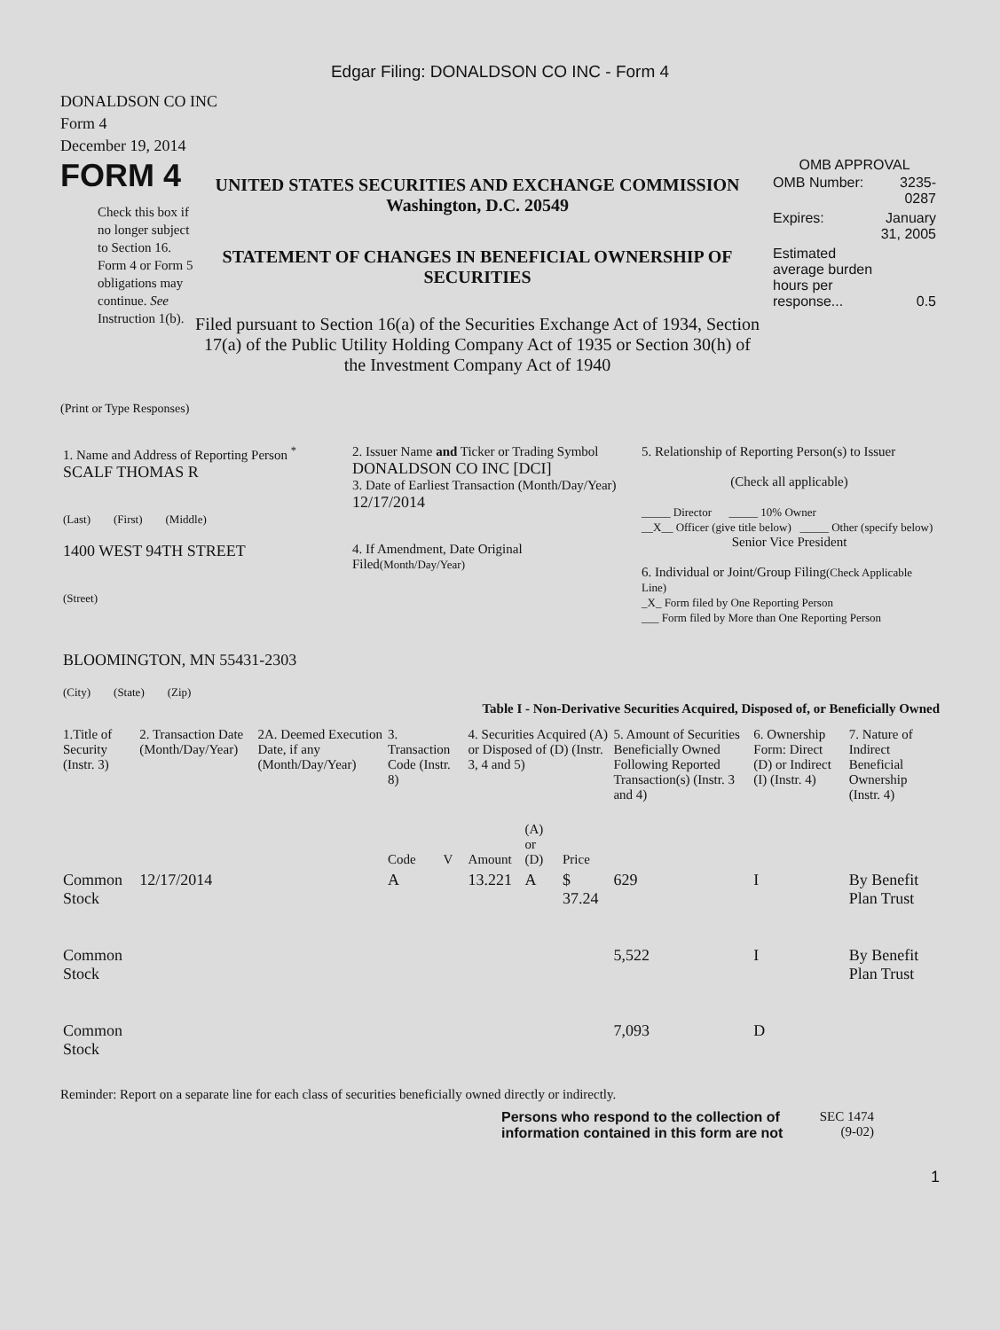Edgar Filing: DONALDSON CO INC - Form 4
DONALDSON CO INC
Form 4
December 19, 2014
FORM 4
Check this box if no longer subject to Section 16. Form 4 or Form 5 obligations may continue. See Instruction 1(b).
UNITED STATES SECURITIES AND EXCHANGE COMMISSION
Washington, D.C. 20549
STATEMENT OF CHANGES IN BENEFICIAL OWNERSHIP OF SECURITIES
Filed pursuant to Section 16(a) of the Securities Exchange Act of 1934, Section 17(a) of the Public Utility Holding Company Act of 1935 or Section 30(h) of the Investment Company Act of 1940
OMB APPROVAL
| OMB Number: | 3235-0287 |
| Expires: | January 31, 2005 |
| Estimated average burden hours per response... | 0.5 |
(Print or Type Responses)
| 1. Name and Address of Reporting Person <sup>*</sup> SCALF THOMAS R (Last) (First) (Middle) 1400 WEST 94TH STREET (Street) BLOOMINGTON, MN 55431-2303 (City) (State) (Zip) | 2. Issuer Name and Ticker or Trading Symbol DONALDSON CO INC [DCI] 3. Date of Earliest Transaction (Month/Day/Year) 12/17/2014 4. If Amendment, Date Original Filed (Month/Day/Year) | 5. Relationship of Reporting Person(s) to Issuer (Check all applicable) _____ Director _____ 10% Owner __X__ Officer (give title below) _____ Other (specify below) Senior Vice President 6. Individual or Joint/Group Filing (Check Applicable Line) _X_ Form filed by One Reporting Person ___ Form filed by More than One Reporting Person |
Table I - Non-Derivative Securities Acquired, Disposed of, or Beneficially Owned
| 1.Title of Security (Instr. 3) | 2. Transaction Date (Month/Day/Year) | 2A. Deemed Execution Date, if any (Month/Day/Year) | 3. Transaction Code (Instr. 8) | | 4. Securities Acquired (A) or Disposed of (D) (Instr. 3, 4 and 5) | | | 5. Amount of Securities Beneficially Owned Following Reported Transaction(s) (Instr. 3 and 4) | 6. Ownership Form: Direct (D) or Indirect (I) (Instr. 4) | 7. Nature of Indirect Beneficial Ownership (Instr. 4) |
| --- | --- | --- | --- | --- | --- | --- | --- | --- | --- | --- |
| | | | Code | V | Amount | (A) or (D) | Price | | | |
| Common Stock | 12/17/2014 | | A | | 13.221 | A | $ 37.24 | 629 | I | By Benefit Plan Trust |
| Common Stock | | | | | | | | 5,522 | I | By Benefit Plan Trust |
| Common Stock | | | | | | | | 7,093 | D | |
Reminder: Report on a separate line for each class of securities beneficially owned directly or indirectly.
Persons who respond to the collection of information contained in this form are not
SEC 1474
(9-02)
1